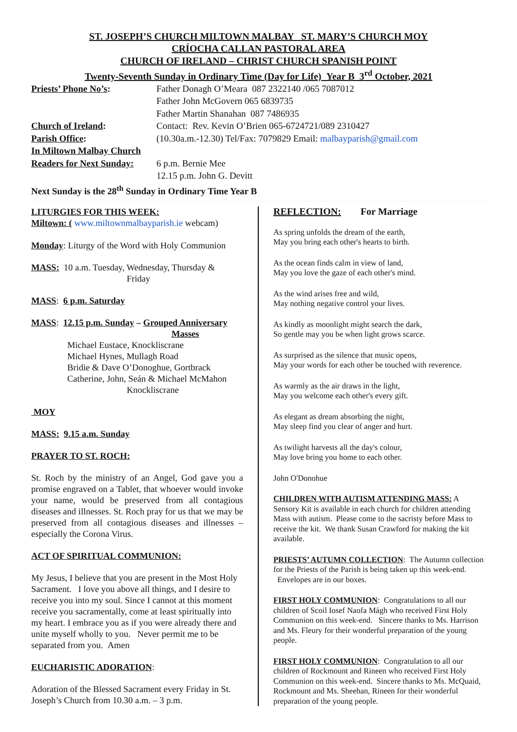ST. JOSEPH’S CHURCH MILTOWN MALBAY ST. MARY’S CHURCH MOY
CRÍOCHA CALLAN PASTORAL AREA
CHURCH OF IRELAND – CHRIST CHURCH SPANISH POINT
Twenty-Seventh Sunday in Ordinary Time (Day for Life) Year B 3<sup>rd</sup> October, 2021
Priests’ Phone No’s: Father Donagh O’Meara 087 2322140 /065 7087012
Father John McGovern 065 6839735
Father Martin Shanahan 087 7486935
Church of Ireland: Contact: Rev. Kevin O’Brien 065-6724721/089 2310427
Parish Office: (10.30a.m.-12.30) Tel/Fax: 7079829 Email: malbayparish@gmail.com
In Miltown Malbay Church
Readers for Next Sunday:
6 p.m. Bernie Mee
12.15 p.m. John G. Devitt
Next Sunday is the 28<sup>th</sup> Sunday in Ordinary Time Year B
LITURGIES FOR THIS WEEK:
Miltown: ( www.miltownmalbayparish.ie webcam)
Monday: Liturgy of the Word with Holy Communion
MASS: 10 a.m. Tuesday, Wednesday, Thursday &
Friday
MASS: 6 p.m. Saturday
MASS: 12.15 p.m. Sunday – Grouped Anniversary
Masses
Michael Eustace, Knockliscrane
Michael Hynes, Mullagh Road
Bridie & Dave O’Donoghue, Gortbrack
Catherine, John, Seán & Michael McMahon
Knockliscrane
MOY
MASS: 9.15 a.m. Sunday
PRAYER TO ST. ROCH:
St. Roch by the ministry of an Angel, God gave you a promise engraved on a Tablet, that whoever would invoke your name, would be preserved from all contagious diseases and illnesses. St. Roch pray for us that we may be preserved from all contagious diseases and illnesses – especially the Corona Virus.
ACT OF SPIRITUAL COMMUNION:
My Jesus, I believe that you are present in the Most Holy Sacrament. I love you above all things, and I desire to receive you into my soul. Since I cannot at this moment receive you sacramentally, come at least spiritually into my heart. I embrace you as if you were already there and unite myself wholly to you. Never permit me to be separated from you. Amen
EUCHARISTIC ADORATION:
Adoration of the Blessed Sacrament every Friday in St. Joseph’s Church from 10.30 a.m. – 3 p.m.
REFLECTION: For Marriage
As spring unfolds the dream of the earth,
May you bring each other's hearts to birth.
As the ocean finds calm in view of land,
May you love the gaze of each other's mind.
As the wind arises free and wild,
May nothing negative control your lives.
As kindly as moonlight might search the dark,
So gentle may you be when light grows scarce.
As surprised as the silence that music opens,
May your words for each other be touched with reverence.
As warmly as the air draws in the light,
May you welcome each other's every gift.
As elegant as dream absorbing the night,
May sleep find you clear of anger and hurt.
As twilight harvests all the day's colour,
May love bring you home to each other.
John O'Donohue
CHILDREN WITH AUTISM ATTENDING MASS: A Sensory Kit is available in each church for children attending Mass with autism. Please come to the sacristy before Mass to receive the kit. We thank Susan Crawford for making the kit available.
PRIESTS’ AUTUMN COLLECTION: The Autumn collection for the Priests of the Parish is being taken up this week-end. Envelopes are in our boxes.
FIRST HOLY COMMUNION: Congratulations to all our children of Scoil Iosef Naofa Mágh who received First Holy Communion on this week-end. Sincere thanks to Ms. Harrison and Ms. Fleury for their wonderful preparation of the young people.
FIRST HOLY COMMUNION: Congratulation to all our children of Rockmount and Rineen who received First Holy Communion on this week-end. Sincere thanks to Ms. McQuaid, Rockmount and Ms. Sheehan, Rineen for their wonderful preparation of the young people.